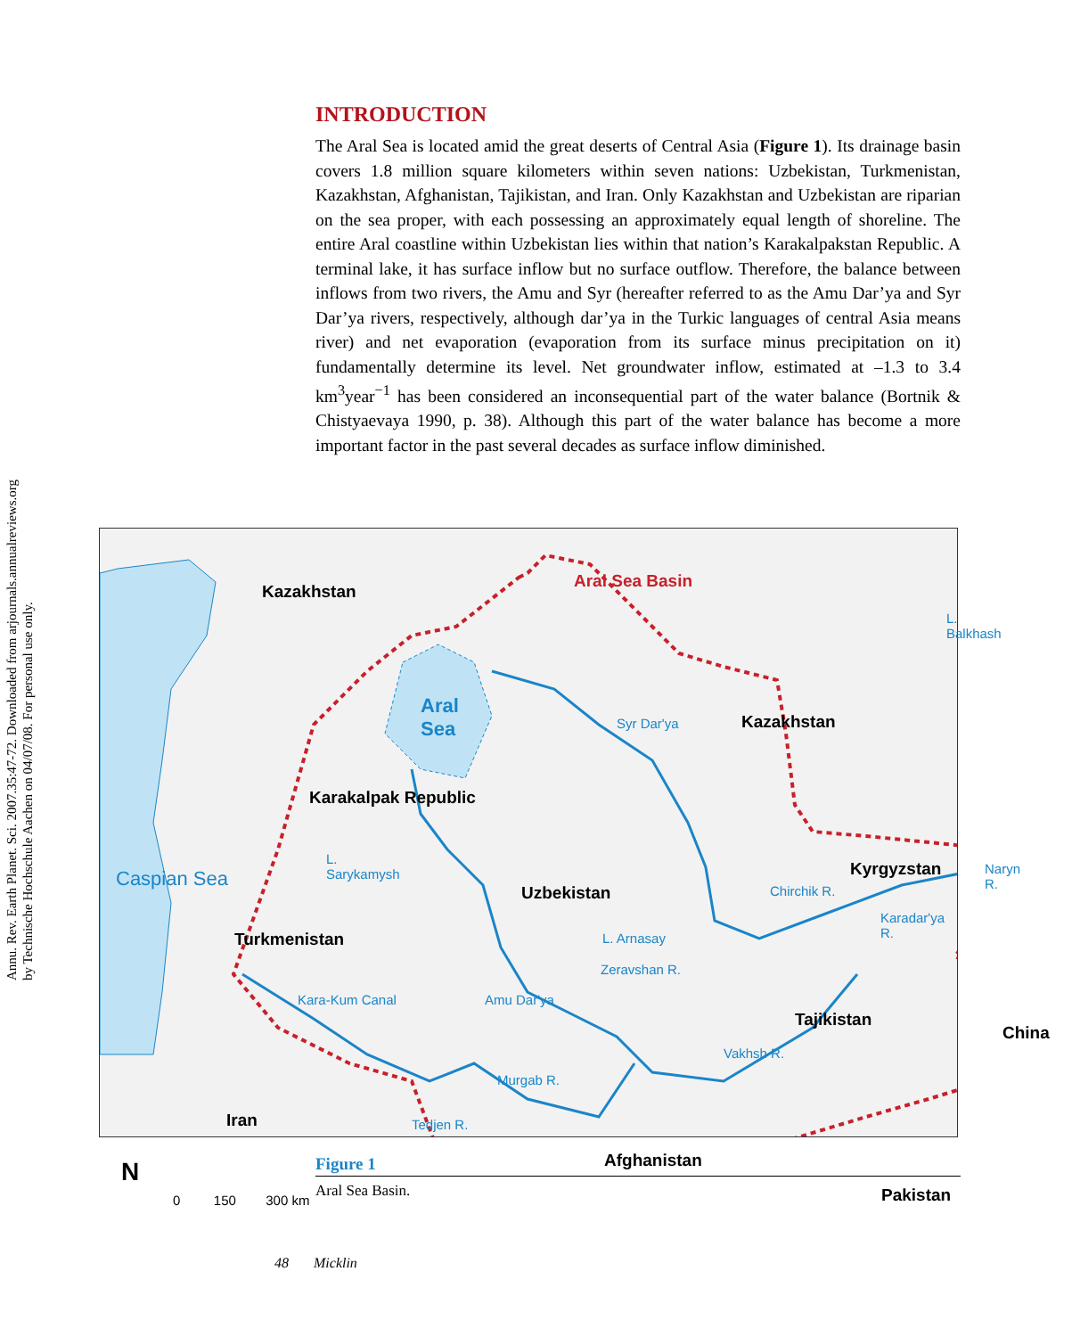Annu. Rev. Earth Planet. Sci. 2007.35:47-72. Downloaded from arjournals.annualreviews.org
by Technische Hochschule Aachen on 04/07/08. For personal use only.
INTRODUCTION
The Aral Sea is located amid the great deserts of Central Asia (Figure 1). Its drainage basin covers 1.8 million square kilometers within seven nations: Uzbekistan, Turkmenistan, Kazakhstan, Afghanistan, Tajikistan, and Iran. Only Kazakhstan and Uzbekistan are riparian on the sea proper, with each possessing an approximately equal length of shoreline. The entire Aral coastline within Uzbekistan lies within that nation’s Karakalpakstan Republic. A terminal lake, it has surface inflow but no surface outflow. Therefore, the balance between inflows from two rivers, the Amu and Syr (hereafter referred to as the Amu Dar’ya and Syr Dar’ya rivers, respectively, although dar’ya in the Turkic languages of central Asia means river) and net evaporation (evaporation from its surface minus precipitation on it) fundamentally determine its level. Net groundwater inflow, estimated at –1.3 to 3.4 km<sup>3</sup>year<sup>−1</sup> has been considered an inconsequential part of the water balance (Bortnik & Chistyaevaya 1990, p. 38). Although this part of the water balance has become a more important factor in the past several decades as surface inflow diminished.
Kazakhstan
Aral Sea Basin
L. Balkhash
Aral
Sea Syr Dar'ya Kazakhstan
Karakalpak Republic
L.
Sarykamysh
Kyrgyzstan Naryn R.
Uzbekistan Chirchik R.
Karadar'ya R.
L. Arnasay Turkmenistan
Zeravshan R.
Caspian Sea
Kara-Kum Canal Amu Dar'ya
Tajikistan
China
Vakhsh R.
Murgab R.
Iran Tedjen R.
Afghanistan N
Pakistan 0 150 300 km
Figure 1
Aral Sea Basin.
48 Micklin